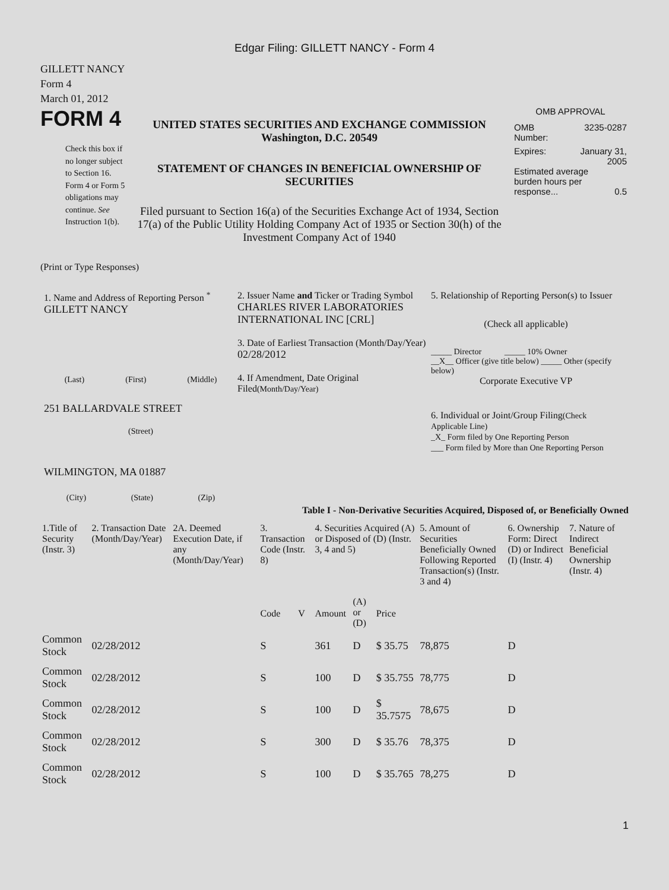Edgar Filing: GILLETT NANCY - Form 4
GILLETT NANCY
Form 4
March 01, 2012
FORM 4
Check this box if no longer subject to Section 16. Form 4 or Form 5 obligations may continue. See Instruction 1(b).
UNITED STATES SECURITIES AND EXCHANGE COMMISSION
Washington, D.C. 20549
STATEMENT OF CHANGES IN BENEFICIAL OWNERSHIP OF SECURITIES
Filed pursuant to Section 16(a) of the Securities Exchange Act of 1934, Section 17(a) of the Public Utility Holding Company Act of 1935 or Section 30(h) of the Investment Company Act of 1940
OMB APPROVAL
OMB
Number: 3235-0287
Expires: January 31,
2005
Estimated average burden hours per response... 0.5
(Print or Type Responses)
1. Name and Address of Reporting Person <sup>*</sup>
GILLETT NANCY
(Last) (First) (Middle)
251 BALLARDVALE STREET
(Street)
WILMINGTON, MA 01887
(City) (State) (Zip)
2. Issuer Name and Ticker or Trading Symbol
CHARLES RIVER LABORATORIES INTERNATIONAL INC [CRL]
3. Date of Earliest Transaction (Month/Day/Year)
02/28/2012
4. If Amendment, Date Original Filed(Month/Day/Year)
5. Relationship of Reporting Person(s) to Issuer
(Check all applicable)
_____ Director _____ 10% Owner
__X__ Officer (give title below) _____ Other (specify below)
Corporate Executive VP
6. Individual or Joint/Group Filing(Check Applicable Line)
_X_ Form filed by One Reporting Person
___ Form filed by More than One Reporting Person
Table I - Non-Derivative Securities Acquired, Disposed of, or Beneficially Owned
| 1.Title of Security (Instr. 3) | 2. Transaction Date (Month/Day/Year) | 2A. Deemed Execution Date, if any (Month/Day/Year) | 3. Transaction Code (Instr. 8) | | 4. Securities Acquired (A) or Disposed of (D) (Instr. 3, 4 and 5) | | | 5. Amount of Securities Beneficially Owned Following Reported Transaction(s) (Instr. 3 and 4) | 6. Ownership Form: Direct (D) or Indirect (I) (Instr. 4) | 7. Nature of Indirect Beneficial Ownership (Instr. 4) |
| --- | --- | --- | --- | --- | --- | --- | --- | --- | --- | --- |
| | | | Code | V | Amount | (A) or (D) | Price | | | |
| Common Stock | 02/28/2012 | | S | | 361 | D | $ 35.75 | 78,875 | D | |
| Common Stock | 02/28/2012 | | S | | 100 | D | $ 35.755 | 78,775 | D | |
| Common Stock | 02/28/2012 | | S | | 100 | D | $ 35.7575 | 78,675 | D | |
| Common Stock | 02/28/2012 | | S | | 300 | D | $ 35.76 | 78,375 | D | |
| Common Stock | 02/28/2012 | | S | | 100 | D | $ 35.765 | 78,275 | D | |
1